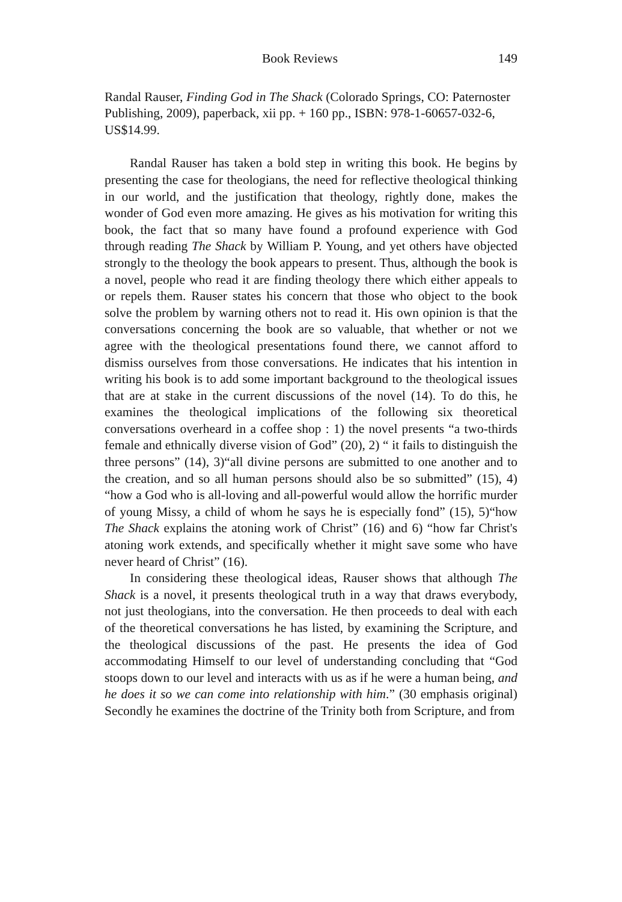Book Reviews 149
Randal Rauser, Finding God in The Shack (Colorado Springs, CO: Paternoster Publishing, 2009), paperback, xii pp. + 160 pp., ISBN: 978-1-60657-032-6, US$14.99.
Randal Rauser has taken a bold step in writing this book. He begins by presenting the case for theologians, the need for reflective theological thinking in our world, and the justification that theology, rightly done, makes the wonder of God even more amazing. He gives as his motivation for writing this book, the fact that so many have found a profound experience with God through reading The Shack by William P. Young, and yet others have objected strongly to the theology the book appears to present. Thus, although the book is a novel, people who read it are finding theology there which either appeals to or repels them. Rauser states his concern that those who object to the book solve the problem by warning others not to read it. His own opinion is that the conversations concerning the book are so valuable, that whether or not we agree with the theological presentations found there, we cannot afford to dismiss ourselves from those conversations. He indicates that his intention in writing his book is to add some important background to the theological issues that are at stake in the current discussions of the novel (14). To do this, he examines the theological implications of the following six theoretical conversations overheard in a coffee shop : 1) the novel presents “a two-thirds female and ethnically diverse vision of God” (20), 2) “ it fails to distinguish the three persons” (14), 3)“all divine persons are submitted to one another and to the creation, and so all human persons should also be so submitted” (15), 4) “how a God who is all-loving and all-powerful would allow the horrific murder of young Missy, a child of whom he says he is especially fond” (15), 5)“how The Shack explains the atoning work of Christ” (16) and 6) “how far Christ's atoning work extends, and specifically whether it might save some who have never heard of Christ” (16).
In considering these theological ideas, Rauser shows that although The Shack is a novel, it presents theological truth in a way that draws everybody, not just theologians, into the conversation. He then proceeds to deal with each of the theoretical conversations he has listed, by examining the Scripture, and the theological discussions of the past. He presents the idea of God accommodating Himself to our level of understanding concluding that “God stoops down to our level and interacts with us as if he were a human being, and he does it so we can come into relationship with him.” (30 emphasis original) Secondly he examines the doctrine of the Trinity both from Scripture, and from